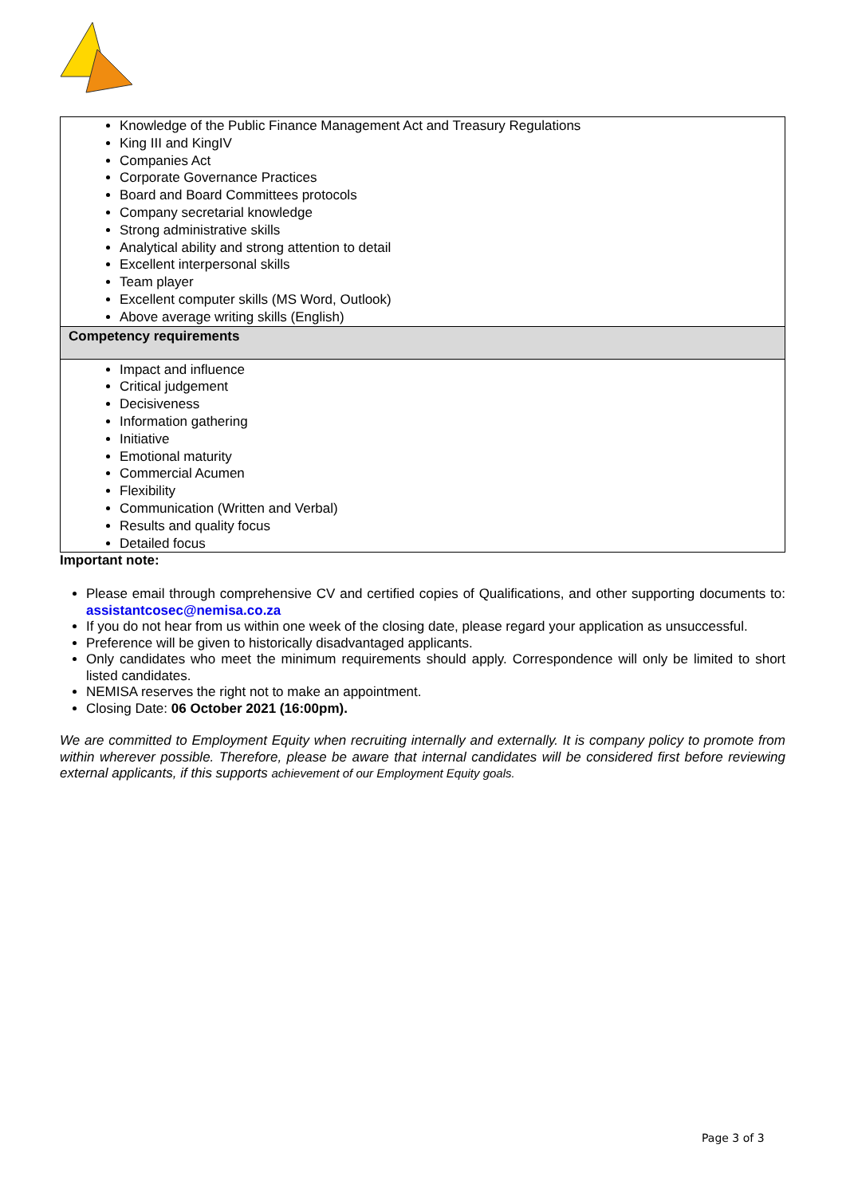| Knowledge of the Public Finance Management Act and Treasury Regulations King III and KingIV Companies Act Corporate Governance Practices Board and Board Committees protocols Company secretarial knowledge Strong administrative skills Analytical ability and strong attention to detail Excellent interpersonal skills Team player Excellent computer skills (MS Word, Outlook) Above average writing skills (English) |
| Competency requirements |
| Impact and influence Critical judgement Decisiveness Information gathering Initiative Emotional maturity Commercial Acumen Flexibility Communication (Written and Verbal) Results and quality focus Detailed focus |
Important note:
Please email through comprehensive CV and certified copies of Qualifications, and other supporting documents to: assistantcosec@nemisa.co.za
If you do not hear from us within one week of the closing date, please regard your application as unsuccessful.
Preference will be given to historically disadvantaged applicants.
Only candidates who meet the minimum requirements should apply. Correspondence will only be limited to short listed candidates.
NEMISA reserves the right not to make an appointment.
Closing Date: 06 October 2021 (16:00pm).
We are committed to Employment Equity when recruiting internally and externally. It is company policy to promote from within wherever possible. Therefore, please be aware that internal candidates will be considered first before reviewing external applicants, if this supports achievement of our Employment Equity goals.
Page 3 of 3